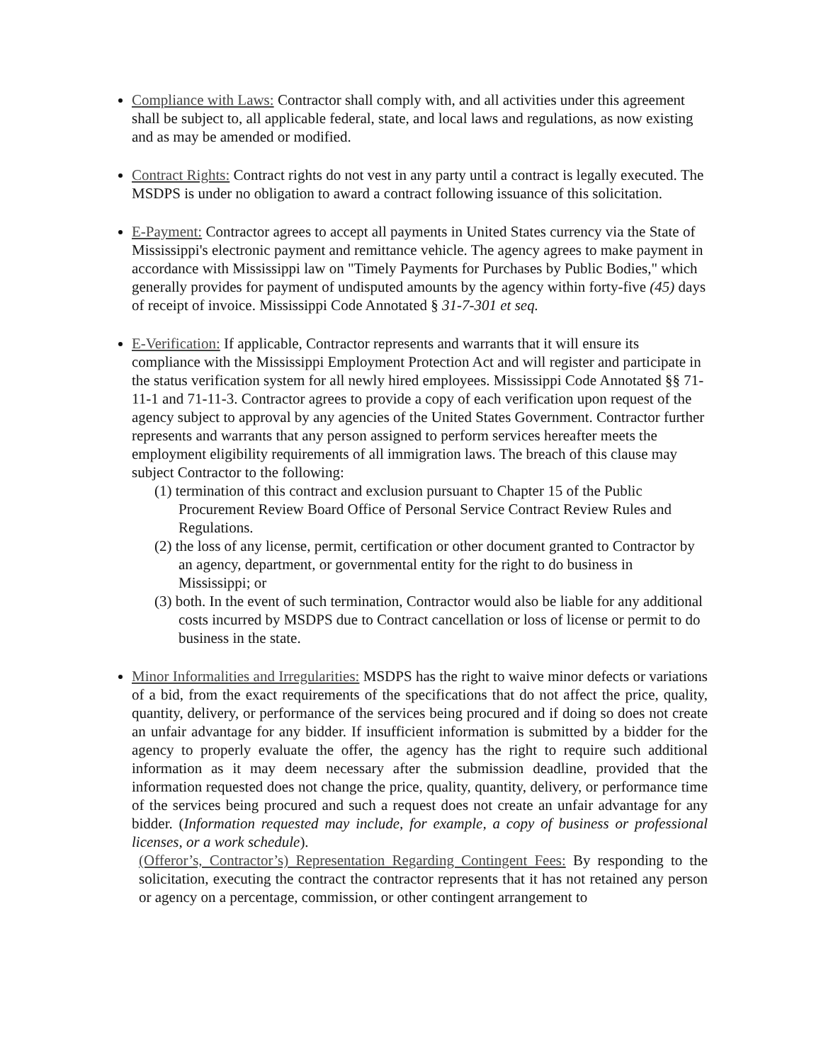Compliance with Laws: Contractor shall comply with, and all activities under this agreement shall be subject to, all applicable federal, state, and local laws and regulations, as now existing and as may be amended or modified.
Contract Rights: Contract rights do not vest in any party until a contract is legally executed. The MSDPS is under no obligation to award a contract following issuance of this solicitation.
E-Payment: Contractor agrees to accept all payments in United States currency via the State of Mississippi's electronic payment and remittance vehicle. The agency agrees to make payment in accordance with Mississippi law on "Timely Payments for Purchases by Public Bodies," which generally provides for payment of undisputed amounts by the agency within forty-five (45) days of receipt of invoice. Mississippi Code Annotated § 31-7-301 et seq.
E-Verification: If applicable, Contractor represents and warrants that it will ensure its compliance with the Mississippi Employment Protection Act and will register and participate in the status verification system for all newly hired employees. Mississippi Code Annotated §§ 71-11-1 and 71-11-3. Contractor agrees to provide a copy of each verification upon request of the agency subject to approval by any agencies of the United States Government. Contractor further represents and warrants that any person assigned to perform services hereafter meets the employment eligibility requirements of all immigration laws. The breach of this clause may subject Contractor to the following:
(1) termination of this contract and exclusion pursuant to Chapter 15 of the Public Procurement Review Board Office of Personal Service Contract Review Rules and Regulations.
(2) the loss of any license, permit, certification or other document granted to Contractor by an agency, department, or governmental entity for the right to do business in Mississippi; or
(3) both. In the event of such termination, Contractor would also be liable for any additional costs incurred by MSDPS due to Contract cancellation or loss of license or permit to do business in the state.
Minor Informalities and Irregularities: MSDPS has the right to waive minor defects or variations of a bid, from the exact requirements of the specifications that do not affect the price, quality, quantity, delivery, or performance of the services being procured and if doing so does not create an unfair advantage for any bidder. If insufficient information is submitted by a bidder for the agency to properly evaluate the offer, the agency has the right to require such additional information as it may deem necessary after the submission deadline, provided that the information requested does not change the price, quality, quantity, delivery, or performance time of the services being procured and such a request does not create an unfair advantage for any bidder. (Information requested may include, for example, a copy of business or professional licenses, or a work schedule).
(Offeror’s, Contractor’s) Representation Regarding Contingent Fees: By responding to the solicitation, executing the contract the contractor represents that it has not retained any person or agency on a percentage, commission, or other contingent arrangement to